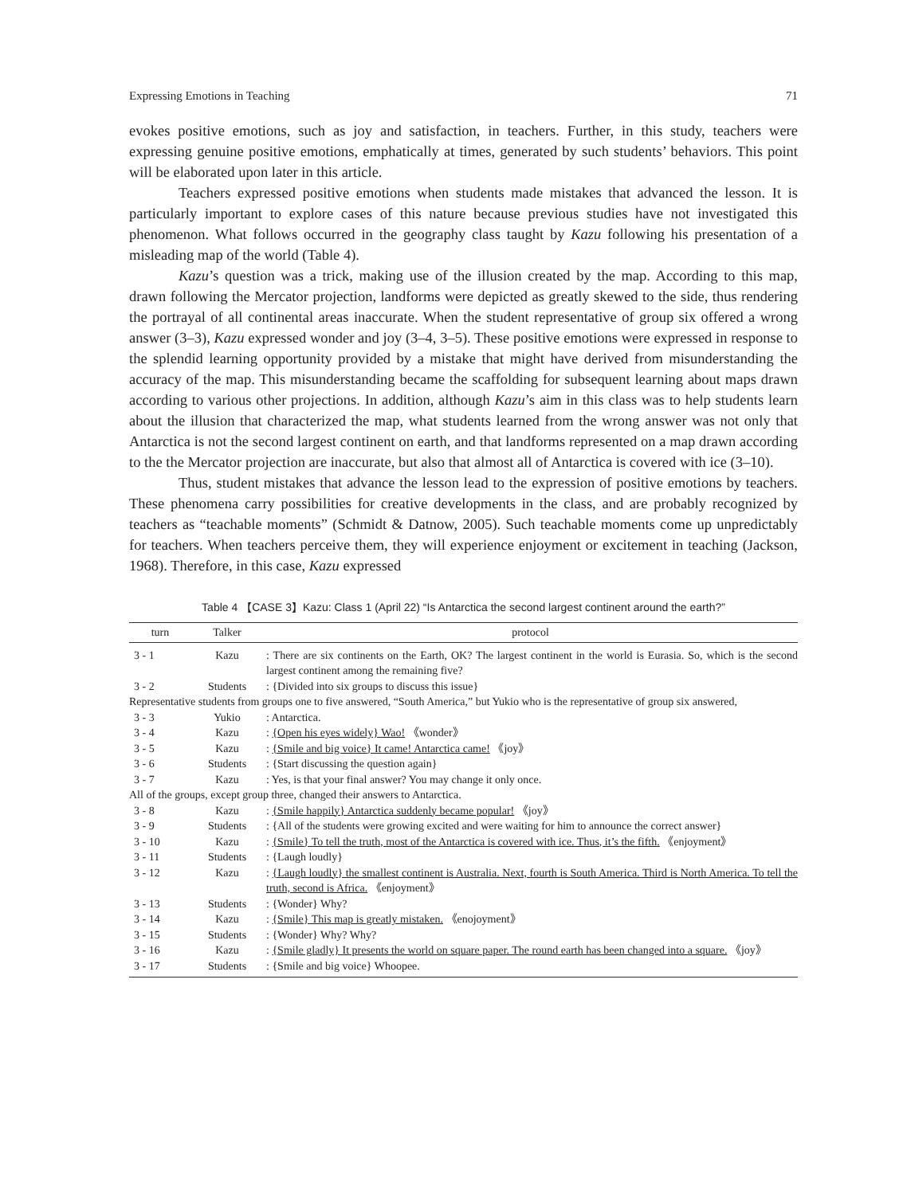Expressing Emotions in Teaching 71
evokes positive emotions, such as joy and satisfaction, in teachers. Further, in this study, teachers were expressing genuine positive emotions, emphatically at times, generated by such students’ behaviors. This point will be elaborated upon later in this article.
Teachers expressed positive emotions when students made mistakes that advanced the lesson. It is particularly important to explore cases of this nature because previous studies have not investigated this phenomenon. What follows occurred in the geography class taught by Kazu following his presentation of a misleading map of the world (Table 4).
Kazu’s question was a trick, making use of the illusion created by the map. According to this map, drawn following the Mercator projection, landforms were depicted as greatly skewed to the side, thus rendering the portrayal of all continental areas inaccurate. When the student representative of group six offered a wrong answer (3–3), Kazu expressed wonder and joy (3–4, 3–5). These positive emotions were expressed in response to the splendid learning opportunity provided by a mistake that might have derived from misunderstanding the accuracy of the map. This misunderstanding became the scaffolding for subsequent learning about maps drawn according to various other projections. In addition, although Kazu’s aim in this class was to help students learn about the illusion that characterized the map, what students learned from the wrong answer was not only that Antarctica is not the second largest continent on earth, and that landforms represented on a map drawn according to the the Mercator projection are inaccurate, but also that almost all of Antarctica is covered with ice (3–10).
Thus, student mistakes that advance the lesson lead to the expression of positive emotions by teachers. These phenomena carry possibilities for creative developments in the class, and are probably recognized by teachers as “teachable moments” (Schmidt & Datnow, 2005). Such teachable moments come up unpredictably for teachers. When teachers perceive them, they will experience enjoyment or excitement in teaching (Jackson, 1968). Therefore, in this case, Kazu expressed
Table 4 【CASE 3】Kazu: Class 1 (April 22) “Is Antarctica the second largest continent around the earth?”
| turn | Talker | protocol |
| --- | --- | --- |
| 3 - 1 | Kazu | : There are six continents on the Earth, OK? The largest continent in the world is Eurasia. So, which is the second largest continent among the remaining five? |
| 3 - 2 | Students | : {Divided into six groups to discuss this issue} |
| Representative students from groups one to five answered, “South America,” but Yukio who is the representative of group six answered, | | |
| 3 - 3 | Yukio | : Antarctica. |
| 3 - 4 | Kazu | : {Open his eyes widely} Wao! 《wonder》 |
| 3 - 5 | Kazu | : {Smile and big voice} It came! Antarctica came! 《joy》 |
| 3 - 6 | Students | : {Start discussing the question again} |
| 3 - 7 | Kazu | : Yes, is that your final answer? You may change it only once. |
| All of the groups, except group three, changed their answers to Antarctica. | | |
| 3 - 8 | Kazu | : {Smile happily} Antarctica suddenly became popular! 《joy》 |
| 3 - 9 | Students | : {All of the students were growing excited and were waiting for him to announce the correct answer} |
| 3 - 10 | Kazu | : {Smile} To tell the truth, most of the Antarctica is covered with ice. Thus, it’s the fifth. 《enjoyment》 |
| 3 - 11 | Students | : {Laugh loudly} |
| 3 - 12 | Kazu | : {Laugh loudly} the smallest continent is Australia. Next, fourth is South America. Third is North America. To tell the truth, second is Africa. 《enjoyment》 |
| 3 - 13 | Students | : {Wonder} Why? |
| 3 - 14 | Kazu | : {Smile} This map is greatly mistaken. 《enojoyment》 |
| 3 - 15 | Students | : {Wonder} Why? Why? |
| 3 - 16 | Kazu | : {Smile gladly} It presents the world on square paper. The round earth has been changed into a square. 《joy》 |
| 3 - 17 | Students | : {Smile and big voice} Whoopee. |